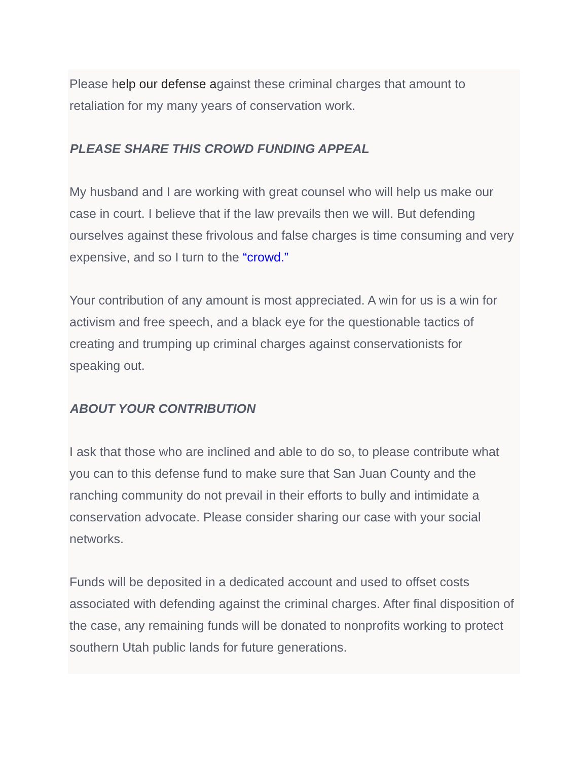Please help our defense against these criminal charges that amount to retaliation for my many years of conservation work.
PLEASE SHARE THIS CROWD FUNDING APPEAL
My husband and I are working with great counsel who will help us make our case in court. I believe that if the law prevails then we will. But defending ourselves against these frivolous and false charges is time consuming and very expensive, and so I turn to the “crowd.”
Your contribution of any amount is most appreciated. A win for us is a win for activism and free speech, and a black eye for the questionable tactics of creating and trumping up criminal charges against conservationists for speaking out.
ABOUT YOUR CONTRIBUTION
I ask that those who are inclined and able to do so, to please contribute what you can to this defense fund to make sure that San Juan County and the ranching community do not prevail in their efforts to bully and intimidate a conservation advocate. Please consider sharing our case with your social networks.
Funds will be deposited in a dedicated account and used to offset costs associated with defending against the criminal charges. After final disposition of the case, any remaining funds will be donated to nonprofits working to protect southern Utah public lands for future generations.